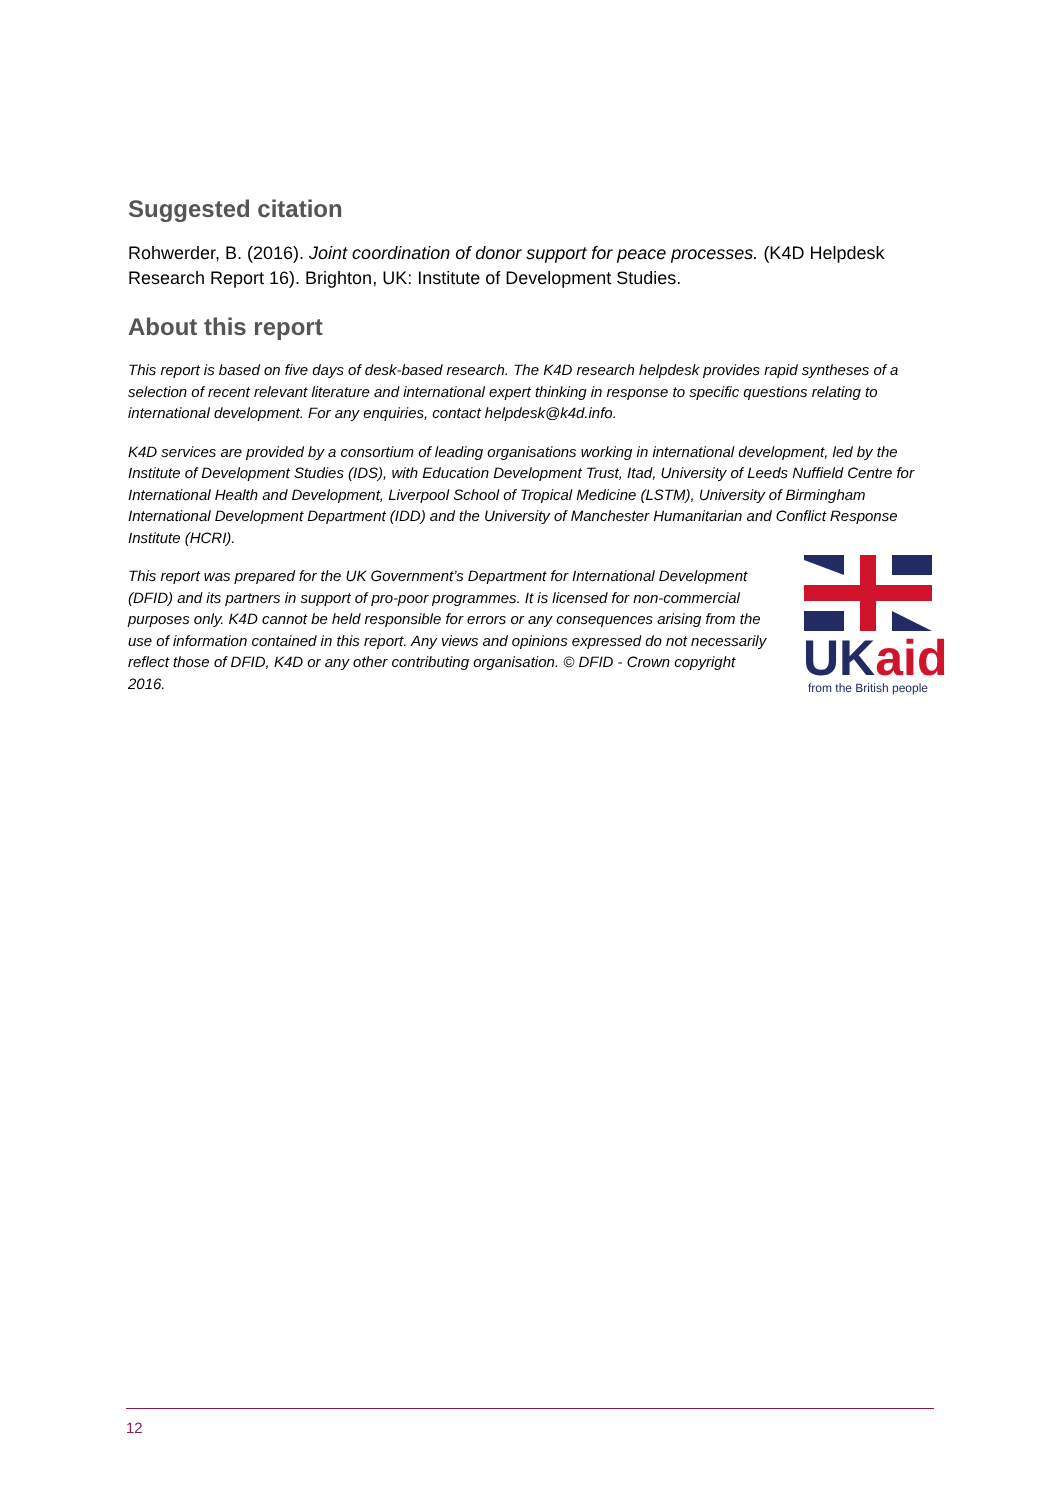Suggested citation
Rohwerder, B. (2016). Joint coordination of donor support for peace processes. (K4D Helpdesk Research Report 16). Brighton, UK: Institute of Development Studies.
About this report
This report is based on five days of desk-based research. The K4D research helpdesk provides rapid syntheses of a selection of recent relevant literature and international expert thinking in response to specific questions relating to international development. For any enquiries, contact helpdesk@k4d.info.
K4D services are provided by a consortium of leading organisations working in international development, led by the Institute of Development Studies (IDS), with Education Development Trust, Itad, University of Leeds Nuffield Centre for International Health and Development, Liverpool School of Tropical Medicine (LSTM), University of Birmingham International Development Department (IDD) and the University of Manchester Humanitarian and Conflict Response Institute (HCRI).
This report was prepared for the UK Government’s Department for International Development (DFID) and its partners in support of pro-poor programmes. It is licensed for non-commercial purposes only. K4D cannot be held responsible for errors or any consequences arising from the use of information contained in this report. Any views and opinions expressed do not necessarily reflect those of DFID, K4D or any other contributing organisation. © DFID - Crown copyright 2016.
UK aid
from the British people
12